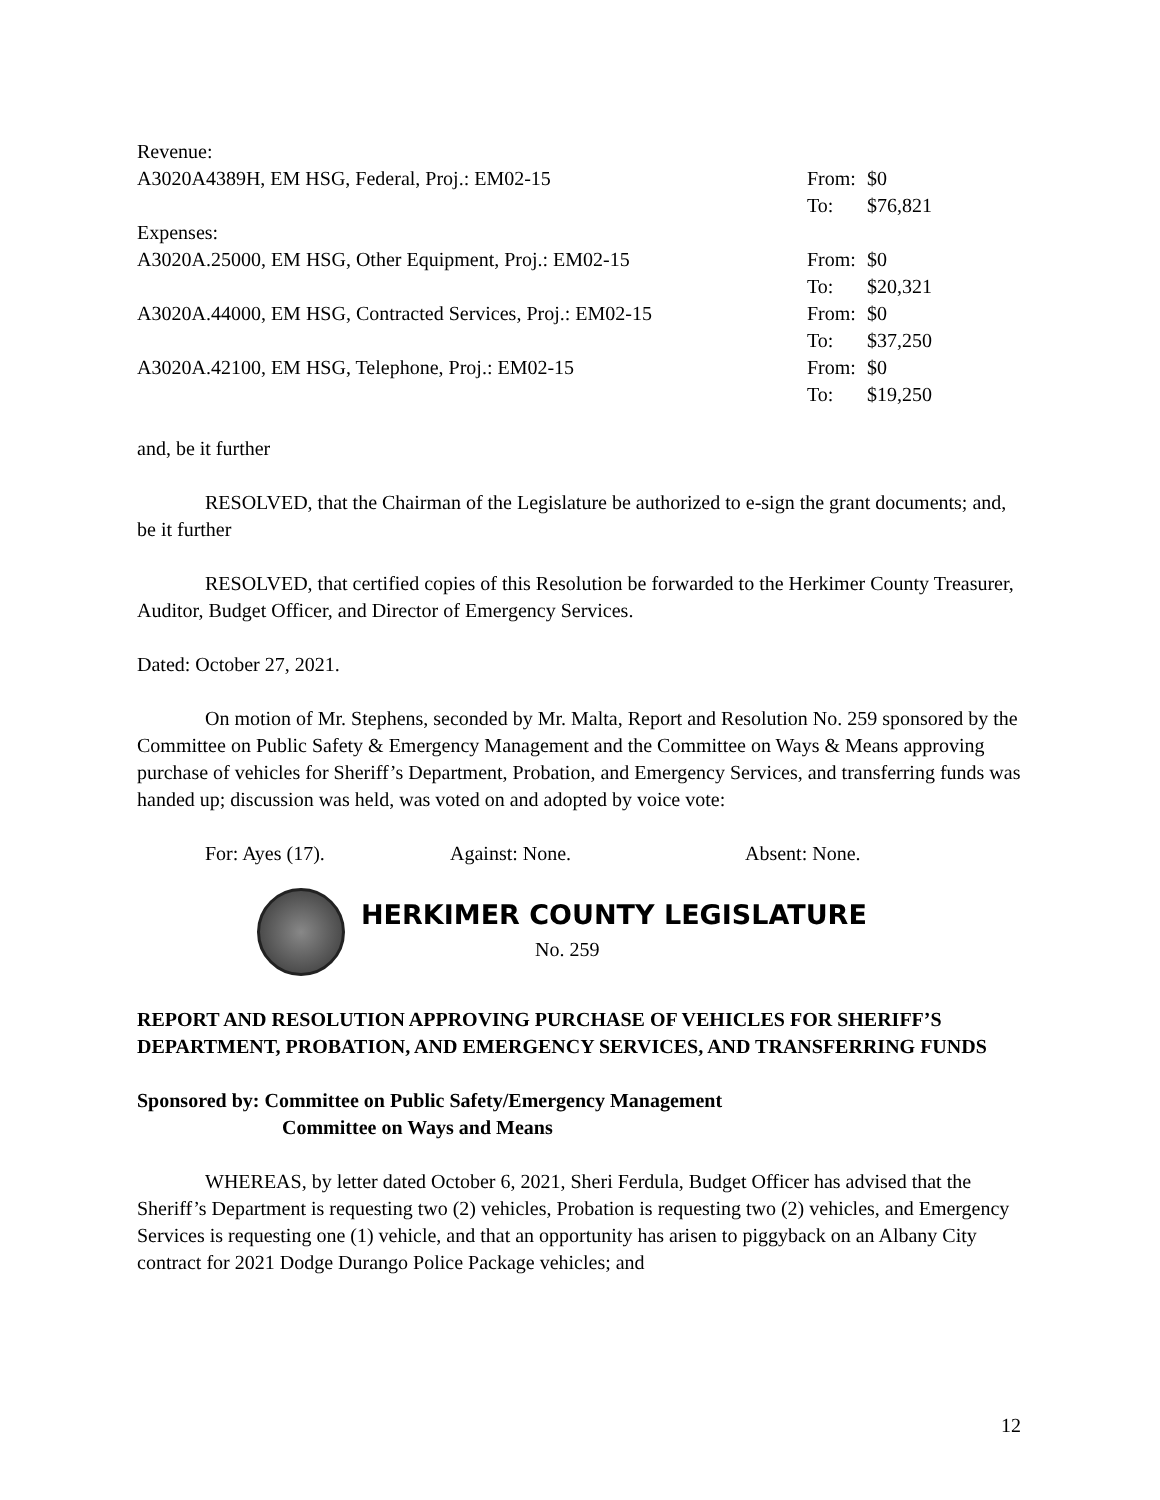| Revenue: | | |
| A3020A4389H, EM HSG, Federal, Proj.: EM02-15 | From: | $0 |
| | To: | $76,821 |
| Expenses: | | |
| A3020A.25000, EM HSG, Other Equipment, Proj.: EM02-15 | From: | $0 |
| | To: | $20,321 |
| A3020A.44000, EM HSG, Contracted Services, Proj.: EM02-15 | From: | $0 |
| | To: | $37,250 |
| A3020A.42100, EM HSG, Telephone, Proj.: EM02-15 | From: | $0 |
| | To: | $19,250 |
and, be it further
RESOLVED, that the Chairman of the Legislature be authorized to e-sign the grant documents; and, be it further
RESOLVED, that certified copies of this Resolution be forwarded to the Herkimer County Treasurer, Auditor, Budget Officer, and Director of Emergency Services.
Dated: October 27, 2021.
On motion of Mr. Stephens, seconded by Mr. Malta, Report and Resolution No. 259 sponsored by the Committee on Public Safety & Emergency Management and the Committee on Ways & Means approving purchase of vehicles for Sheriff’s Department, Probation, and Emergency Services, and transferring funds was handed up; discussion was held, was voted on and adopted by voice vote:
For: Ayes (17). Against: None. Absent: None.
HERKIMER COUNTY LEGISLATURE
No. 259
REPORT AND RESOLUTION APPROVING PURCHASE OF VEHICLES FOR SHERIFF’S DEPARTMENT, PROBATION, AND EMERGENCY SERVICES, AND TRANSFERRING FUNDS
Sponsored by: Committee on Public Safety/Emergency Management
Committee on Ways and Means
WHEREAS, by letter dated October 6, 2021, Sheri Ferdula, Budget Officer has advised that the Sheriff’s Department is requesting two (2) vehicles, Probation is requesting two (2) vehicles, and Emergency Services is requesting one (1) vehicle, and that an opportunity has arisen to piggyback on an Albany City contract for 2021 Dodge Durango Police Package vehicles; and
12